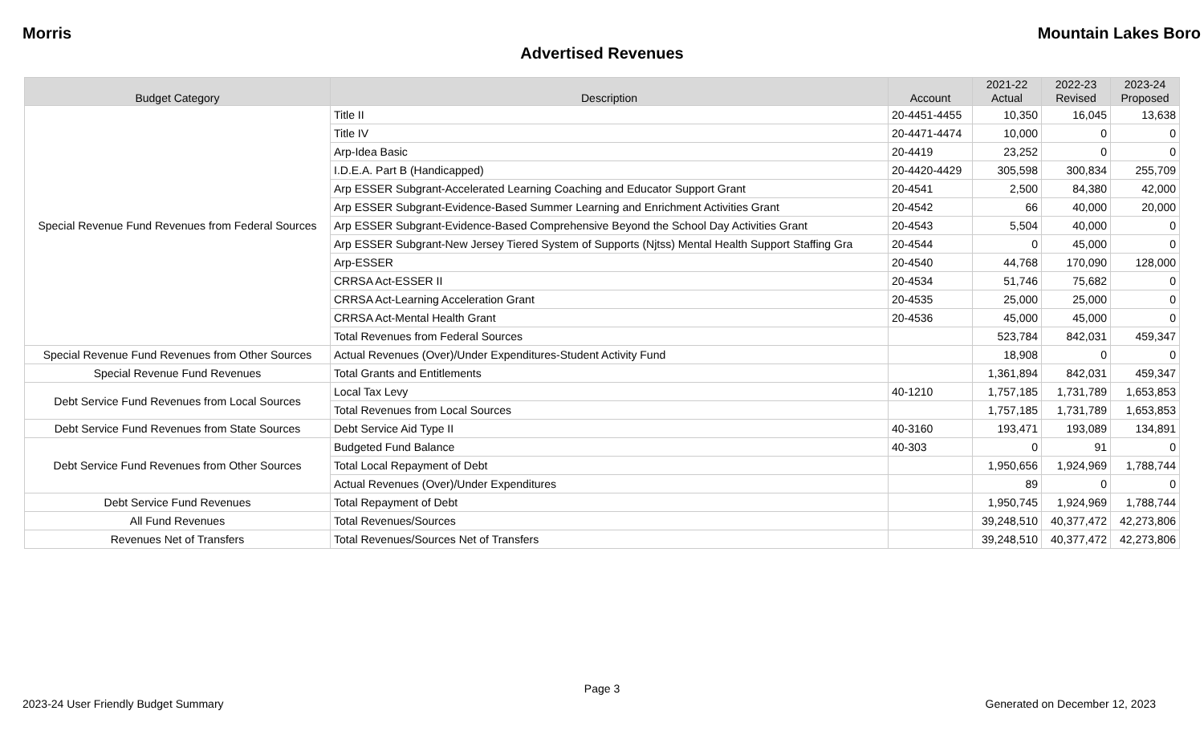Morris Mountain Lakes Boro
Advertised Revenues
| Budget Category | Description | Account | 2021-22 Actual | 2022-23 Revised | 2023-24 Proposed |
| --- | --- | --- | --- | --- | --- |
| Special Revenue Fund Revenues from Federal Sources | Title II | 20-4451-4455 | 10,350 | 16,045 | 13,638 |
| | Title IV | 20-4471-4474 | 10,000 | 0 | 0 |
| | Arp-Idea Basic | 20-4419 | 23,252 | 0 | 0 |
| | I.D.E.A. Part B (Handicapped) | 20-4420-4429 | 305,598 | 300,834 | 255,709 |
| | Arp ESSER Subgrant-Accelerated Learning Coaching and Educator Support Grant | 20-4541 | 2,500 | 84,380 | 42,000 |
| | Arp ESSER Subgrant-Evidence-Based Summer Learning and Enrichment Activities Grant | 20-4542 | 66 | 40,000 | 20,000 |
| | Arp ESSER Subgrant-Evidence-Based Comprehensive Beyond the School Day Activities Grant | 20-4543 | 5,504 | 40,000 | 0 |
| | Arp ESSER Subgrant-New Jersey Tiered System of Supports (Njtss) Mental Health Support Staffing Gra | 20-4544 | 0 | 45,000 | 0 |
| | Arp-ESSER | 20-4540 | 44,768 | 170,090 | 128,000 |
| | CRRSA Act-ESSER II | 20-4534 | 51,746 | 75,682 | 0 |
| | CRRSA Act-Learning Acceleration Grant | 20-4535 | 25,000 | 25,000 | 0 |
| | CRRSA Act-Mental Health Grant | 20-4536 | 45,000 | 45,000 | 0 |
| | Total Revenues from Federal Sources | | 523,784 | 842,031 | 459,347 |
| Special Revenue Fund Revenues from Other Sources | Actual Revenues (Over)/Under Expenditures-Student Activity Fund | | 18,908 | 0 | 0 |
| Special Revenue Fund Revenues | Total Grants and Entitlements | | 1,361,894 | 842,031 | 459,347 |
| Debt Service Fund Revenues from Local Sources | Local Tax Levy | 40-1210 | 1,757,185 | 1,731,789 | 1,653,853 |
| | Total Revenues from Local Sources | | 1,757,185 | 1,731,789 | 1,653,853 |
| Debt Service Fund Revenues from State Sources | Debt Service Aid Type II | 40-3160 | 193,471 | 193,089 | 134,891 |
| Debt Service Fund Revenues from Other Sources | Budgeted Fund Balance | 40-303 | 0 | 91 | 0 |
| | Total Local Repayment of Debt | | 1,950,656 | 1,924,969 | 1,788,744 |
| | Actual Revenues (Over)/Under Expenditures | | 89 | 0 | 0 |
| Debt Service Fund Revenues | Total Repayment of Debt | | 1,950,745 | 1,924,969 | 1,788,744 |
| All Fund Revenues | Total Revenues/Sources | | 39,248,510 | 40,377,472 | 42,273,806 |
| Revenues Net of Transfers | Total Revenues/Sources Net of Transfers | | 39,248,510 | 40,377,472 | 42,273,806 |
Page 3
2023-24 User Friendly Budget Summary Generated on December 12, 2023